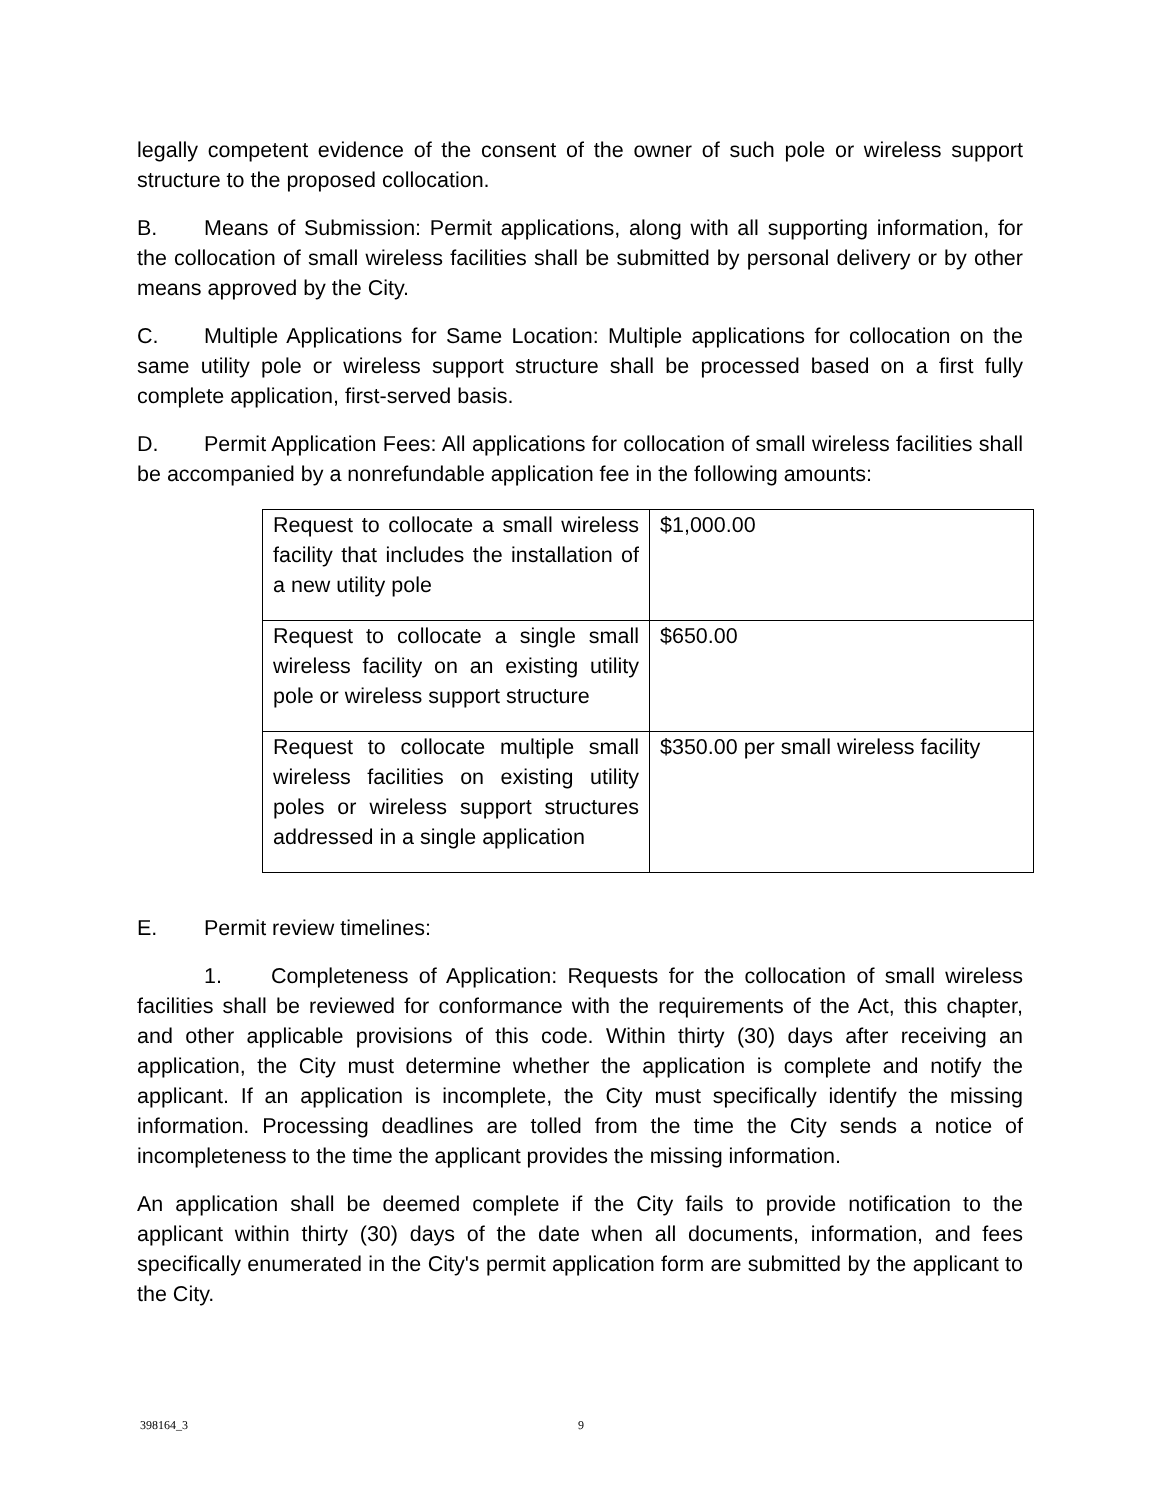legally competent evidence of the consent of the owner of such pole or wireless support structure to the proposed collocation.
B. Means of Submission: Permit applications, along with all supporting information, for the collocation of small wireless facilities shall be submitted by personal delivery or by other means approved by the City.
C. Multiple Applications for Same Location: Multiple applications for collocation on the same utility pole or wireless support structure shall be processed based on a first fully complete application, first-served basis.
D. Permit Application Fees: All applications for collocation of small wireless facilities shall be accompanied by a nonrefundable application fee in the following amounts:
| Request to collocate a small wireless facility that includes the installation of a new utility pole | $1,000.00 |
| Request to collocate a single small wireless facility on an existing utility pole or wireless support structure | $650.00 |
| Request to collocate multiple small wireless facilities on existing utility poles or wireless support structures addressed in a single application | $350.00 per small wireless facility |
E. Permit review timelines:
1. Completeness of Application: Requests for the collocation of small wireless facilities shall be reviewed for conformance with the requirements of the Act, this chapter, and other applicable provisions of this code. Within thirty (30) days after receiving an application, the City must determine whether the application is complete and notify the applicant. If an application is incomplete, the City must specifically identify the missing information. Processing deadlines are tolled from the time the City sends a notice of incompleteness to the time the applicant provides the missing information.
An application shall be deemed complete if the City fails to provide notification to the applicant within thirty (30) days of the date when all documents, information, and fees specifically enumerated in the City's permit application form are submitted by the applicant to the City.
398164_3 9